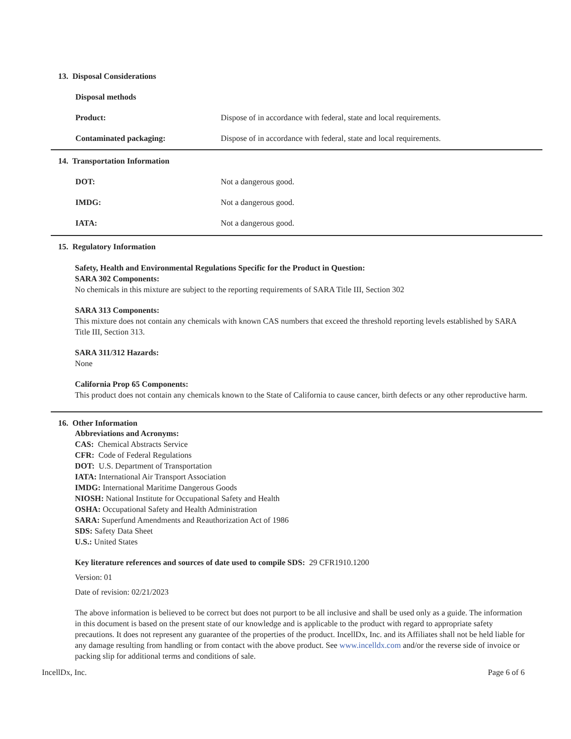13. Disposal Considerations
Disposal methods
Product: Dispose of in accordance with federal, state and local requirements.
Contaminated packaging: Dispose of in accordance with federal, state and local requirements.
14. Transportation Information
DOT: Not a dangerous good.
IMDG: Not a dangerous good.
IATA: Not a dangerous good.
15. Regulatory Information
Safety, Health and Environmental Regulations Specific for the Product in Question:
SARA 302 Components:
No chemicals in this mixture are subject to the reporting requirements of SARA Title III, Section 302
SARA 313 Components:
This mixture does not contain any chemicals with known CAS numbers that exceed the threshold reporting levels established by SARA Title III, Section 313.
SARA 311/312 Hazards:
None
California Prop 65 Components:
This product does not contain any chemicals known to the State of California to cause cancer, birth defects or any other reproductive harm.
16. Other Information
Abbreviations and Acronyms:
CAS: Chemical Abstracts Service
CFR: Code of Federal Regulations
DOT: U.S. Department of Transportation
IATA: International Air Transport Association
IMDG: International Maritime Dangerous Goods
NIOSH: National Institute for Occupational Safety and Health
OSHA: Occupational Safety and Health Administration
SARA: Superfund Amendments and Reauthorization Act of 1986
SDS: Safety Data Sheet
U.S.: United States
Key literature references and sources of date used to compile SDS: 29 CFR1910.1200
Version: 01
Date of revision: 02/21/2023
The above information is believed to be correct but does not purport to be all inclusive and shall be used only as a guide. The information in this document is based on the present state of our knowledge and is applicable to the product with regard to appropriate safety precautions. It does not represent any guarantee of the properties of the product. IncellDx, Inc. and its Affiliates shall not be held liable for any damage resulting from handling or from contact with the above product. See www.incelldx.com and/or the reverse side of invoice or packing slip for additional terms and conditions of sale.
IncellDx, Inc. Page 6 of 6